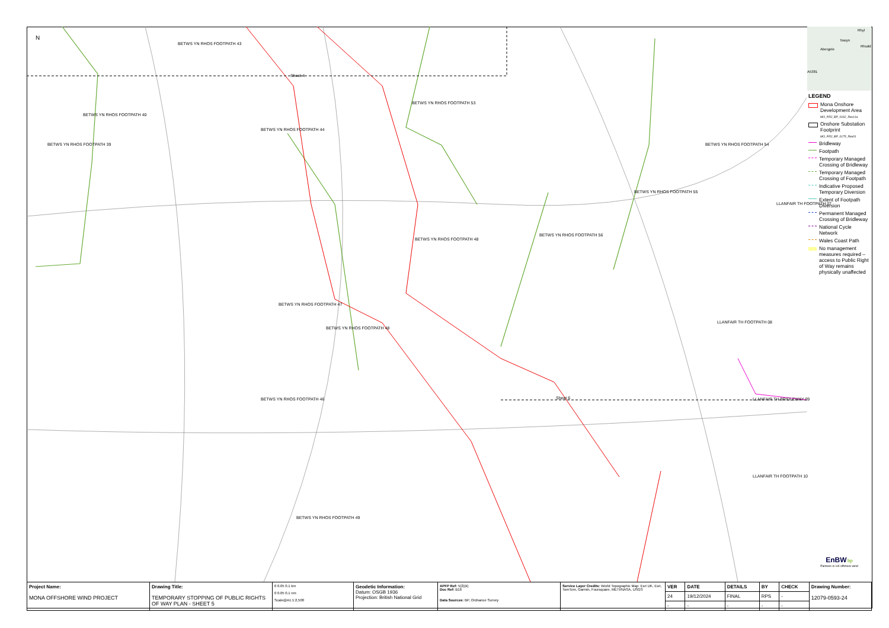N
Sheet 4
Sheet 6
BETWS YN RHOS FOOTPATH 43
BETWS YN RHOS FOOTPATH 39
BETWS YN RHOS FOOTPATH 40
BETWS YN RHOS FOOTPATH 44
BETWS YN RHOS FOOTPATH 53
BETWS YN RHOS FOOTPATH 48
BETWS YN RHOS FOOTPATH 56
BETWS YN RHOS FOOTPATH 55
BETWS YN RHOS FOOTPATH 54
LLANFAIR TH FOOTPATH 07
BETWS YN RHOS FOOTPATH 47
BETWS YN RHOS FOOTPATH 48
LLANFAIR TH FOOTPATH 08
BETWS YN RHOS FOOTPATH 46 LLANFAIR TH BRIDLEWAY 09
LLANFAIR TH FOOTPATH 10
BETWS YN RHOS FOOTPATH 49
Rhyl
Towyn
Rhudd
Abergele
A5381
LEGEND
Mona Onshore Development Area
MO_PRJ_BP_0162_Rev11a
Onshore Substation Footprint
MO_PRJ_BP_0175_Rev01
Bridleway
Footpath
Temporary Managed Crossing of Bridleway
Temporary Managed Crossing of Footpath
Indicative Proposed Temporary Diversion
Extent of Footpath Diversion
Permanent Managed Crossing of Bridleway
National Cycle Network
Wales Coast Path
No management measures required – access to Public Right of Way remains physically unaffected
EnBW bp
Partners in UK offshore wind
| Project Name: MONA OFFSHORE WIND PROJECT | Drawing Title: TEMPORARY STOPPING OF PUBLIC RIGHTS OF WAY PLAN - SHEET 5 | 0 0.05 0.1 km 0 0.05 0.1 nm Scale@A1:1:2,500 | Geodetic Information: Datum: OSGB 1936 Projection: British National Grid | APFP Ref: 5(2)(k) Doc Ref: B16 Data Sources: BP, Ordnance Survey | Service Layer Credits: World Topographic Map: Esri UK, Esri, TomTom, Garmin, Foursquare, METI/NASA, USGS | VER | DATE | DETAILS | BY | CHECK | Drawing Number: 12079-0593-24 |
| | | | | | | 24 | 19/12/2024 | FINAL | RPS | - | |
| | | | | | | - | - | - | - | - | |